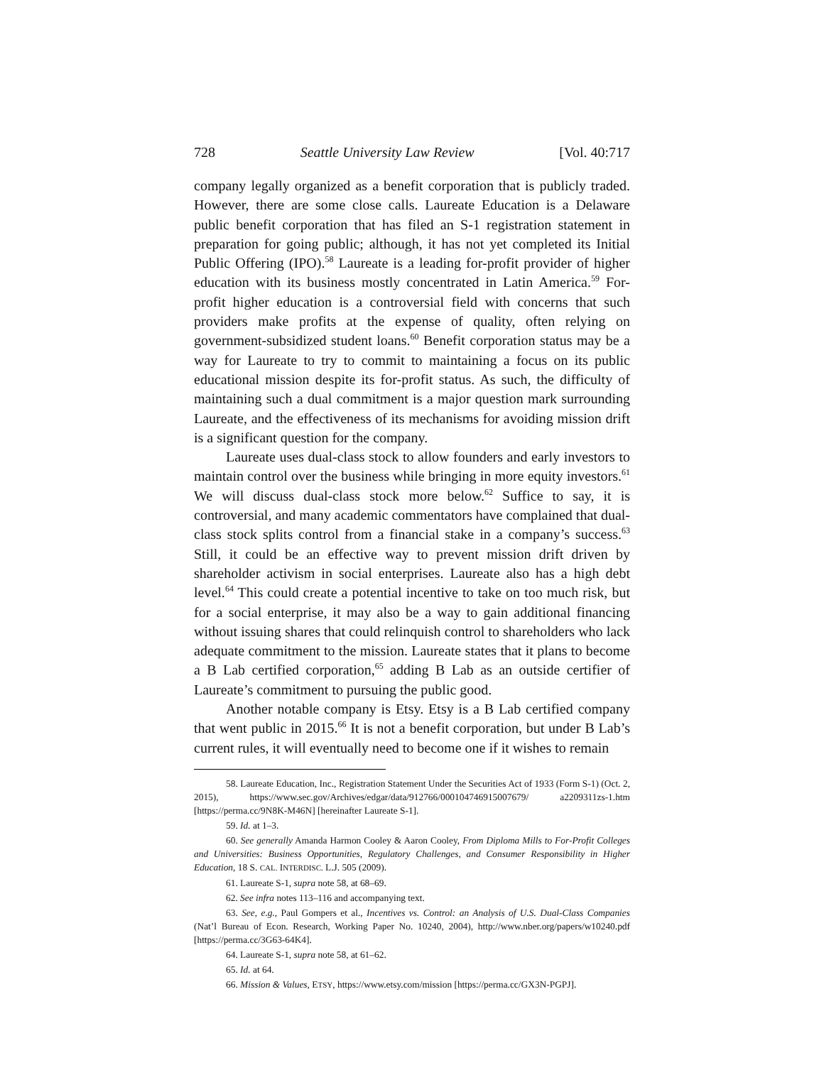728 Seattle University Law Review [Vol. 40:717
company legally organized as a benefit corporation that is publicly traded. However, there are some close calls. Laureate Education is a Delaware public benefit corporation that has filed an S-1 registration statement in preparation for going public; although, it has not yet completed its Initial Public Offering (IPO).<sup>58</sup> Laureate is a leading for-profit provider of higher education with its business mostly concentrated in Latin America.<sup>59</sup> For-profit higher education is a controversial field with concerns that such providers make profits at the expense of quality, often relying on government-subsidized student loans.<sup>60</sup> Benefit corporation status may be a way for Laureate to try to commit to maintaining a focus on its public educational mission despite its for-profit status. As such, the difficulty of maintaining such a dual commitment is a major question mark surrounding Laureate, and the effectiveness of its mechanisms for avoiding mission drift is a significant question for the company.
Laureate uses dual-class stock to allow founders and early investors to maintain control over the business while bringing in more equity investors.<sup>61</sup> We will discuss dual-class stock more below.<sup>62</sup> Suffice to say, it is controversial, and many academic commentators have complained that dual-class stock splits control from a financial stake in a company’s success.<sup>63</sup> Still, it could be an effective way to prevent mission drift driven by shareholder activism in social enterprises. Laureate also has a high debt level.<sup>64</sup> This could create a potential incentive to take on too much risk, but for a social enterprise, it may also be a way to gain additional financing without issuing shares that could relinquish control to shareholders who lack adequate commitment to the mission. Laureate states that it plans to become a B Lab certified corporation,<sup>65</sup> adding B Lab as an outside certifier of Laureate’s commitment to pursuing the public good.
Another notable company is Etsy. Etsy is a B Lab certified company that went public in 2015.<sup>66</sup> It is not a benefit corporation, but under B Lab’s current rules, it will eventually need to become one if it wishes to remain
58. Laureate Education, Inc., Registration Statement Under the Securities Act of 1933 (Form S-1) (Oct. 2, 2015), https://www.sec.gov/Archives/edgar/data/912766/000104746915007679/ a2209311zs-1.htm [https://perma.cc/9N8K-M46N] [hereinafter Laureate S-1].
59. Id. at 1–3.
60. See generally Amanda Harmon Cooley & Aaron Cooley, From Diploma Mills to For-Profit Colleges and Universities: Business Opportunities, Regulatory Challenges, and Consumer Responsibility in Higher Education, 18 S. CAL. INTERDISC. L.J. 505 (2009).
61. Laureate S-1, supra note 58, at 68–69.
62. See infra notes 113–116 and accompanying text.
63. See, e.g., Paul Gompers et al., Incentives vs. Control: an Analysis of U.S. Dual-Class Companies (Nat’l Bureau of Econ. Research, Working Paper No. 10240, 2004), http://www.nber.org/papers/w10240.pdf [https://perma.cc/3G63-64K4].
64. Laureate S-1, supra note 58, at 61–62.
65. Id. at 64.
66. Mission & Values, ETSY, https://www.etsy.com/mission [https://perma.cc/GX3N-PGPJ].